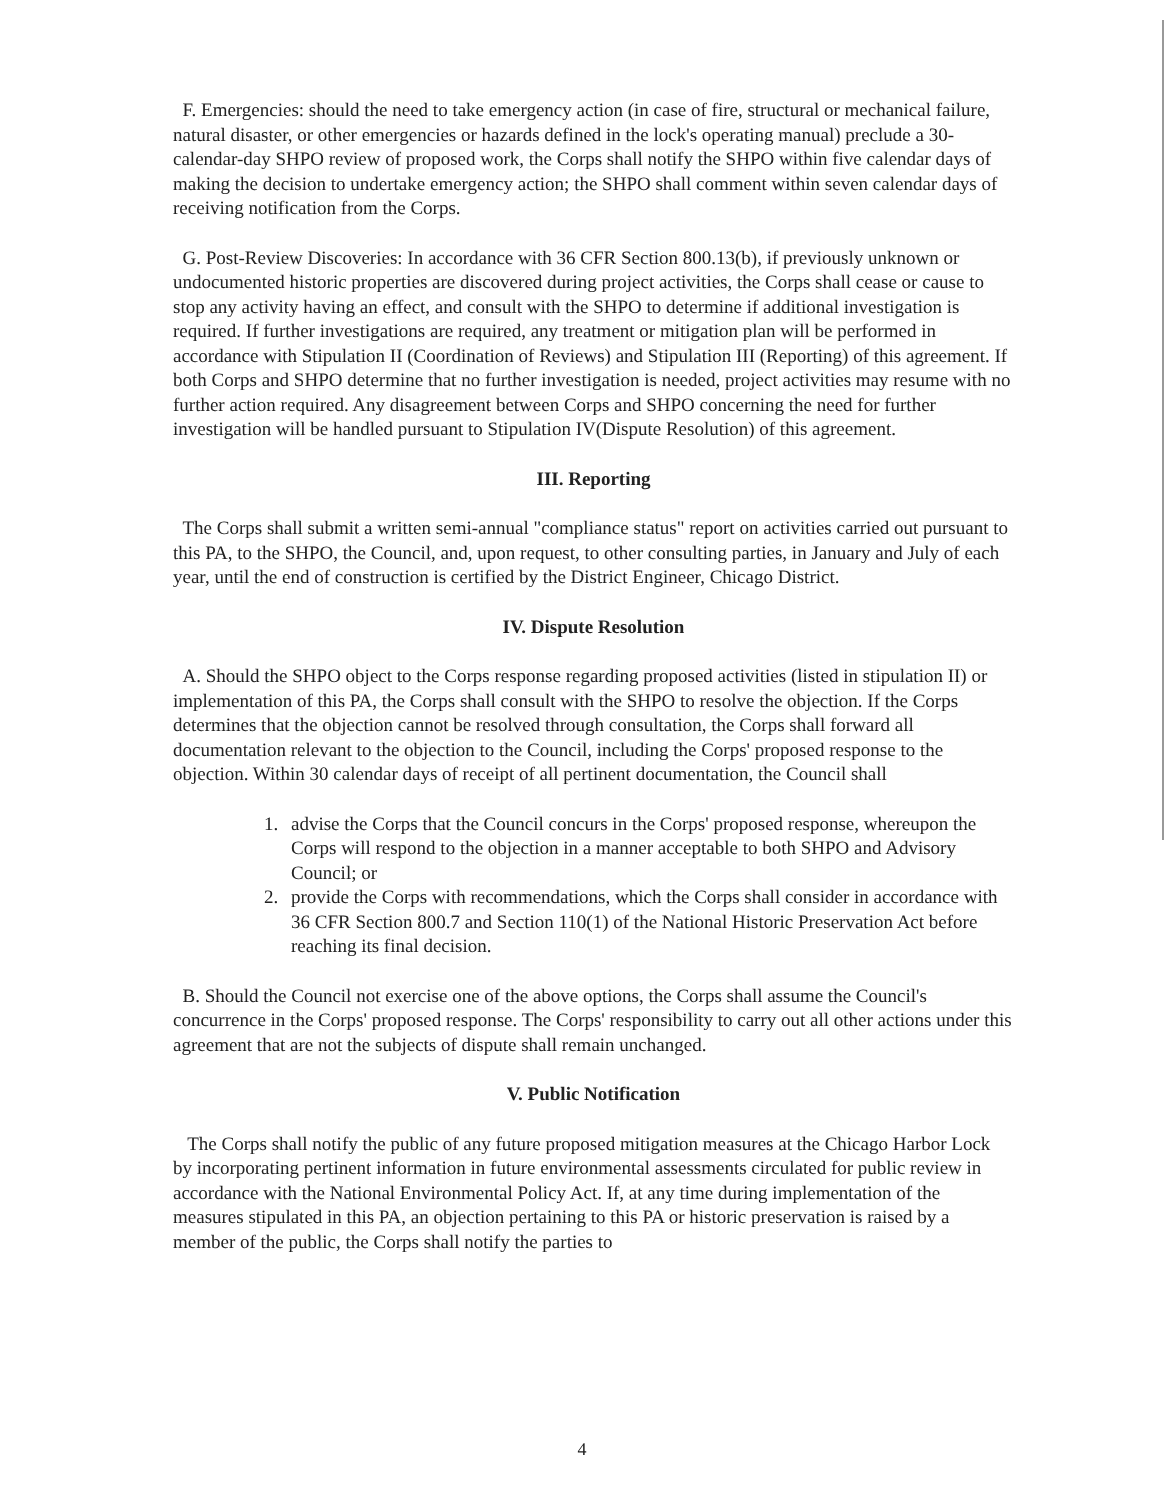F. Emergencies: should the need to take emergency action (in case of fire, structural or mechanical failure, natural disaster, or other emergencies or hazards defined in the lock's operating manual) preclude a 30-calendar-day SHPO review of proposed work, the Corps shall notify the SHPO within five calendar days of making the decision to undertake emergency action; the SHPO shall comment within seven calendar days of receiving notification from the Corps.
G. Post-Review Discoveries: In accordance with 36 CFR Section 800.13(b), if previously unknown or undocumented historic properties are discovered during project activities, the Corps shall cease or cause to stop any activity having an effect, and consult with the SHPO to determine if additional investigation is required. If further investigations are required, any treatment or mitigation plan will be performed in accordance with Stipulation II (Coordination of Reviews) and Stipulation III (Reporting) of this agreement. If both Corps and SHPO determine that no further investigation is needed, project activities may resume with no further action required. Any disagreement between Corps and SHPO concerning the need for further investigation will be handled pursuant to Stipulation IV(Dispute Resolution) of this agreement.
III. Reporting
The Corps shall submit a written semi-annual "compliance status" report on activities carried out pursuant to this PA, to the SHPO, the Council, and, upon request, to other consulting parties, in January and July of each year, until the end of construction is certified by the District Engineer, Chicago District.
IV. Dispute Resolution
A. Should the SHPO object to the Corps response regarding proposed activities (listed in stipulation II) or implementation of this PA, the Corps shall consult with the SHPO to resolve the objection. If the Corps determines that the objection cannot be resolved through consultation, the Corps shall forward all documentation relevant to the objection to the Council, including the Corps' proposed response to the objection. Within 30 calendar days of receipt of all pertinent documentation, the Council shall
1. advise the Corps that the Council concurs in the Corps' proposed response, whereupon the Corps will respond to the objection in a manner acceptable to both SHPO and Advisory Council; or
2. provide the Corps with recommendations, which the Corps shall consider in accordance with 36 CFR Section 800.7 and Section 110(1) of the National Historic Preservation Act before reaching its final decision.
B. Should the Council not exercise one of the above options, the Corps shall assume the Council's concurrence in the Corps' proposed response. The Corps' responsibility to carry out all other actions under this agreement that are not the subjects of dispute shall remain unchanged.
V. Public Notification
The Corps shall notify the public of any future proposed mitigation measures at the Chicago Harbor Lock by incorporating pertinent information in future environmental assessments circulated for public review in accordance with the National Environmental Policy Act. If, at any time during implementation of the measures stipulated in this PA, an objection pertaining to this PA or historic preservation is raised by a member of the public, the Corps shall notify the parties to
4